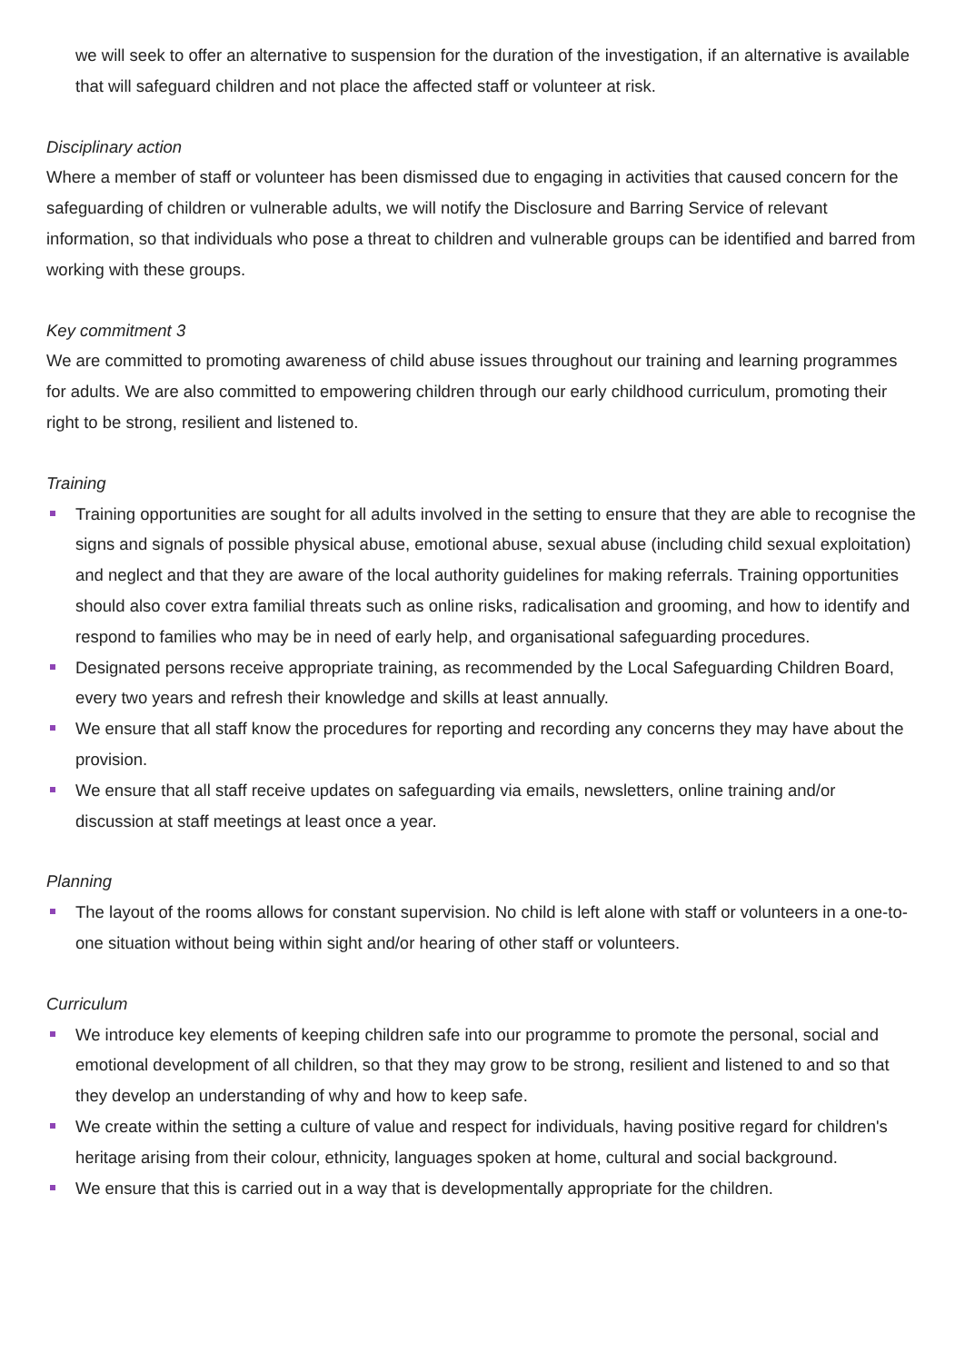we will seek to offer an alternative to suspension for the duration of the investigation, if an alternative is available that will safeguard children and not place the affected staff or volunteer at risk.
Disciplinary action
Where a member of staff or volunteer has been dismissed due to engaging in activities that caused concern for the safeguarding of children or vulnerable adults, we will notify the Disclosure and Barring Service of relevant information, so that individuals who pose a threat to children and vulnerable groups can be identified and barred from working with these groups.
Key commitment 3
We are committed to promoting awareness of child abuse issues throughout our training and learning programmes for adults. We are also committed to empowering children through our early childhood curriculum, promoting their right to be strong, resilient and listened to.
Training
Training opportunities are sought for all adults involved in the setting to ensure that they are able to recognise the signs and signals of possible physical abuse, emotional abuse, sexual abuse (including child sexual exploitation) and neglect and that they are aware of the local authority guidelines for making referrals. Training opportunities should also cover extra familial threats such as online risks, radicalisation and grooming, and how to identify and respond to families who may be in need of early help, and organisational safeguarding procedures.
Designated persons receive appropriate training, as recommended by the Local Safeguarding Children Board, every two years and refresh their knowledge and skills at least annually.
We ensure that all staff know the procedures for reporting and recording any concerns they may have about the provision.
We ensure that all staff receive updates on safeguarding via emails, newsletters, online training and/or discussion at staff meetings at least once a year.
Planning
The layout of the rooms allows for constant supervision. No child is left alone with staff or volunteers in a one-to-one situation without being within sight and/or hearing of other staff or volunteers.
Curriculum
We introduce key elements of keeping children safe into our programme to promote the personal, social and emotional development of all children, so that they may grow to be strong, resilient and listened to and so that they develop an understanding of why and how to keep safe.
We create within the setting a culture of value and respect for individuals, having positive regard for children's heritage arising from their colour, ethnicity, languages spoken at home, cultural and social background.
We ensure that this is carried out in a way that is developmentally appropriate for the children.